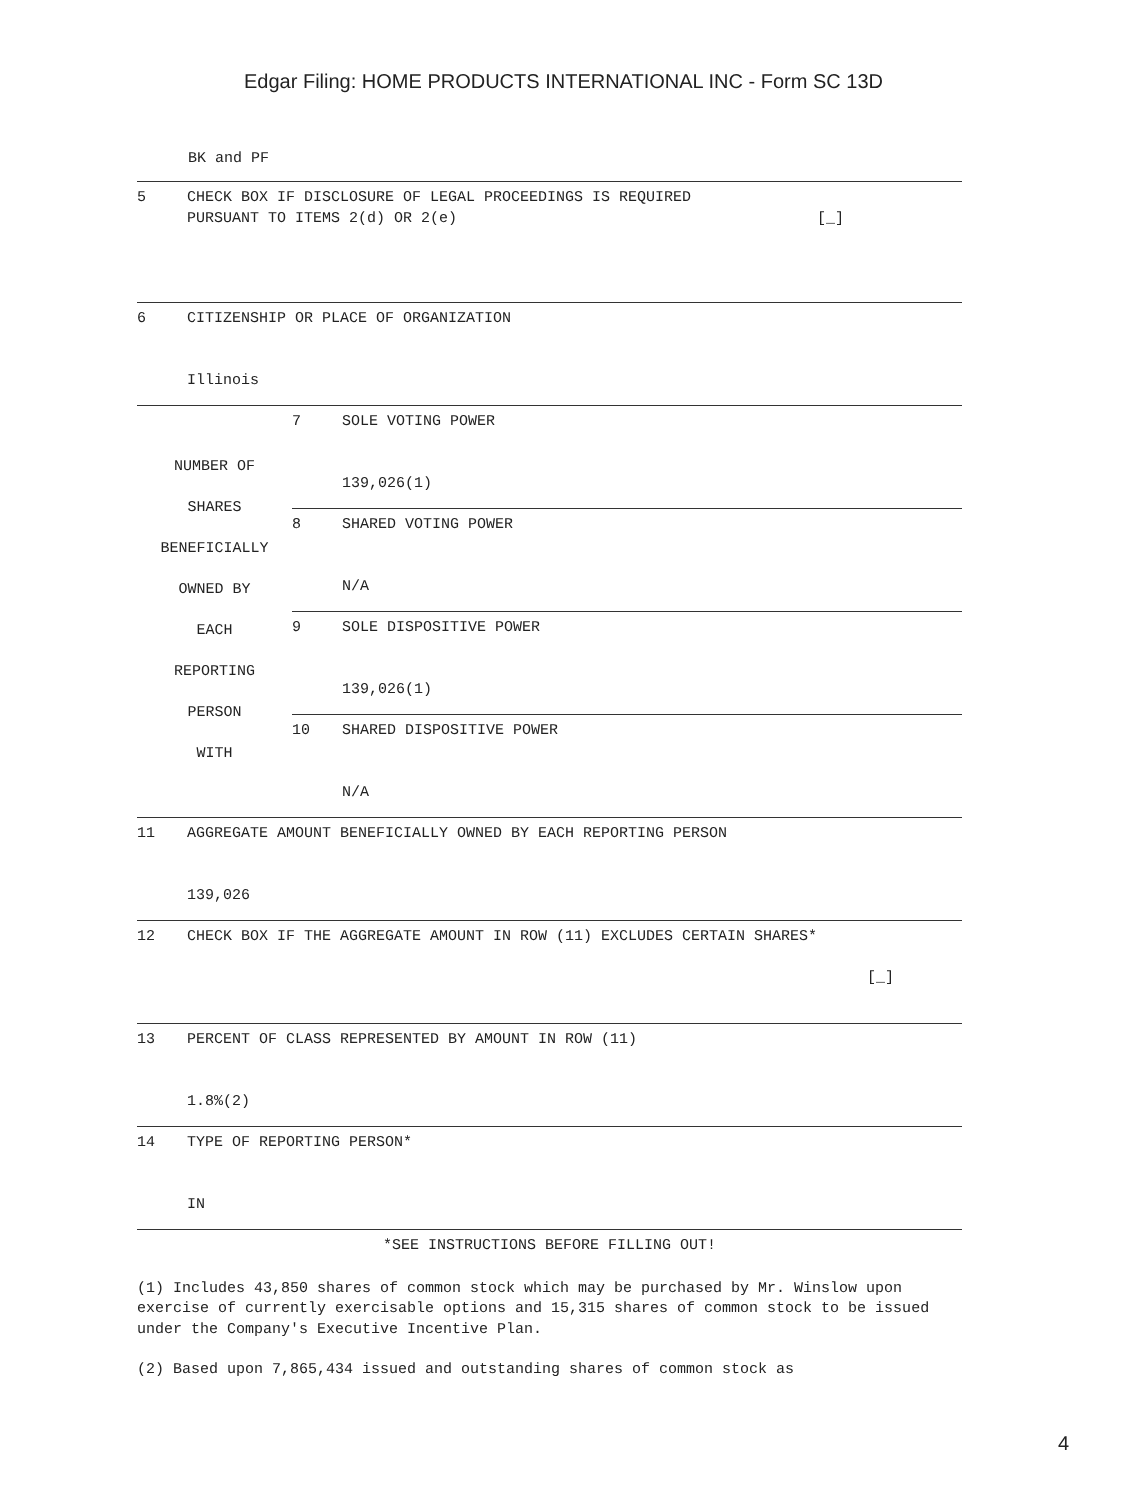Edgar Filing: HOME PRODUCTS INTERNATIONAL INC - Form SC 13D
BK and PF
| 5 | CHECK BOX IF DISCLOSURE OF LEGAL PROCEEDINGS IS REQUIRED PURSUANT TO ITEMS 2(d) OR 2(e) [_] |
| 6 | CITIZENSHIP OR PLACE OF ORGANIZATION Illinois |
| NUMBER OF SHARES BENEFICIALLY OWNED BY EACH REPORTING PERSON WITH | 7 | SOLE VOTING POWER 139,026(1) |
| | 8 | SHARED VOTING POWER N/A |
| | 9 | SOLE DISPOSITIVE POWER 139,026(1) |
| | 10 | SHARED DISPOSITIVE POWER N/A |
| 11 | AGGREGATE AMOUNT BENEFICIALLY OWNED BY EACH REPORTING PERSON 139,026 |
| 12 | CHECK BOX IF THE AGGREGATE AMOUNT IN ROW (11) EXCLUDES CERTAIN SHARES* [_] |
| 13 | PERCENT OF CLASS REPRESENTED BY AMOUNT IN ROW (11) 1.8%(2) |
| 14 | TYPE OF REPORTING PERSON* IN |
| *SEE INSTRUCTIONS BEFORE FILLING OUT! | |
(1) Includes 43,850 shares of common stock which may be purchased by Mr. Winslow upon exercise of currently exercisable options and 15,315 shares of common stock to be issued under the Company's Executive Incentive Plan.
(2) Based upon 7,865,434 issued and outstanding shares of common stock as
4